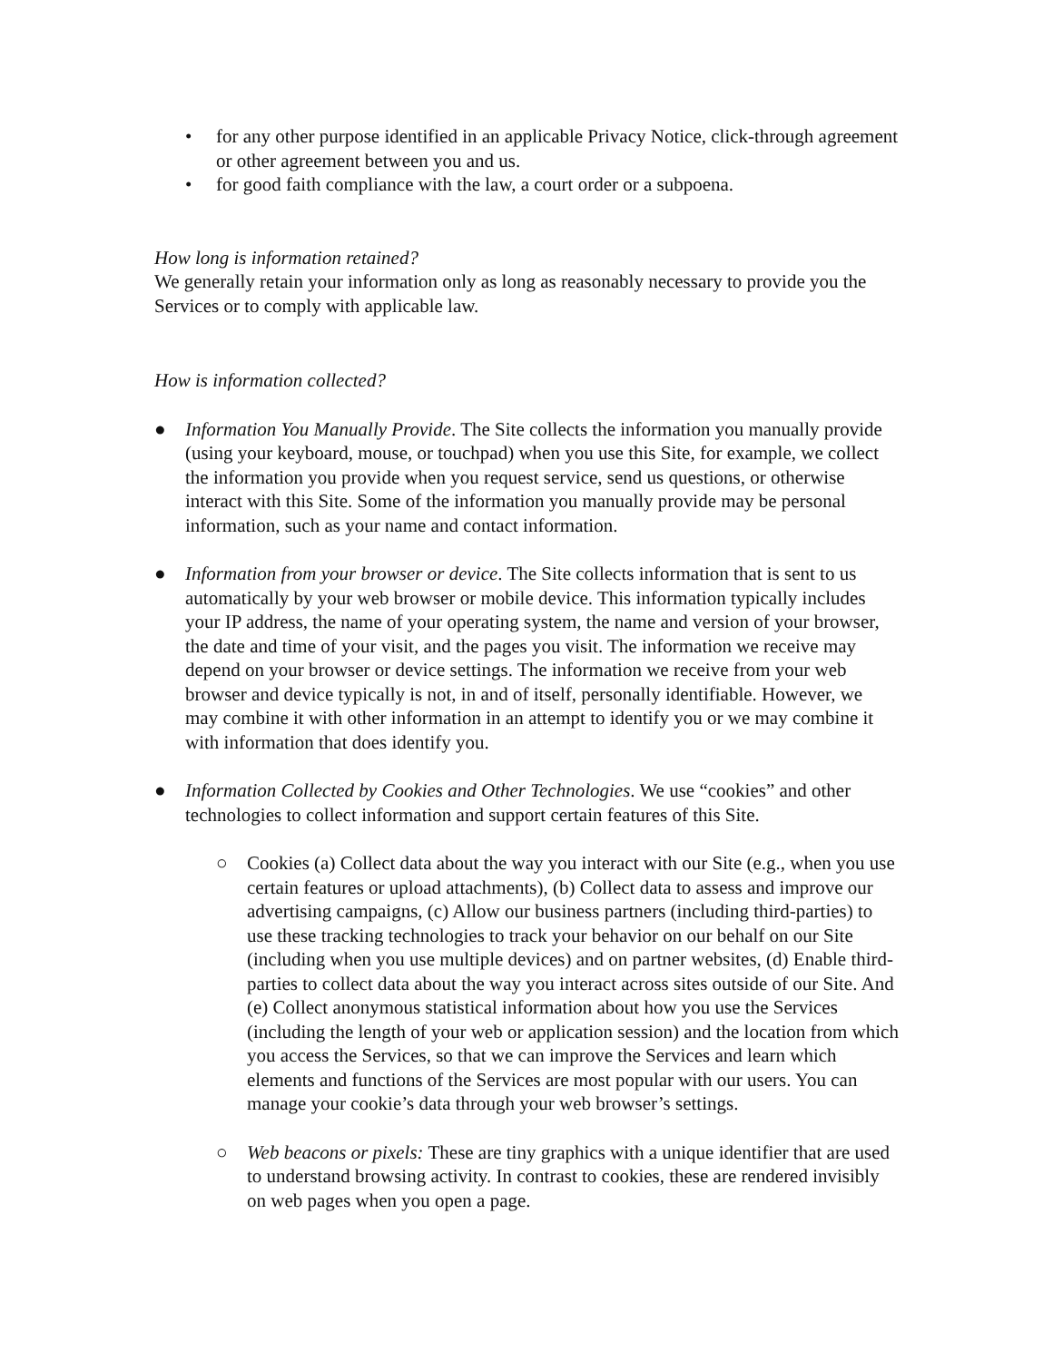• for any other purpose identified in an applicable Privacy Notice, click-through agreement or other agreement between you and us.
• for good faith compliance with the law, a court order or a subpoena.
How long is information retained?
We generally retain your information only as long as reasonably necessary to provide you the Services or to comply with applicable law.
How is information collected?
● Information You Manually Provide. The Site collects the information you manually provide (using your keyboard, mouse, or touchpad) when you use this Site, for example, we collect the information you provide when you request service, send us questions, or otherwise interact with this Site. Some of the information you manually provide may be personal information, such as your name and contact information.
● Information from your browser or device. The Site collects information that is sent to us automatically by your web browser or mobile device. This information typically includes your IP address, the name of your operating system, the name and version of your browser, the date and time of your visit, and the pages you visit. The information we receive may depend on your browser or device settings. The information we receive from your web browser and device typically is not, in and of itself, personally identifiable. However, we may combine it with other information in an attempt to identify you or we may combine it with information that does identify you.
● Information Collected by Cookies and Other Technologies. We use “cookies” and other technologies to collect information and support certain features of this Site.
○ Cookies (a) Collect data about the way you interact with our Site (e.g., when you use certain features or upload attachments), (b) Collect data to assess and improve our advertising campaigns, (c) Allow our business partners (including third-parties) to use these tracking technologies to track your behavior on our behalf on our Site (including when you use multiple devices) and on partner websites, (d) Enable third-parties to collect data about the way you interact across sites outside of our Site. And (e) Collect anonymous statistical information about how you use the Services (including the length of your web or application session) and the location from which you access the Services, so that we can improve the Services and learn which elements and functions of the Services are most popular with our users. You can manage your cookie’s data through your web browser’s settings.
○ Web beacons or pixels: These are tiny graphics with a unique identifier that are used to understand browsing activity. In contrast to cookies, these are rendered invisibly on web pages when you open a page.